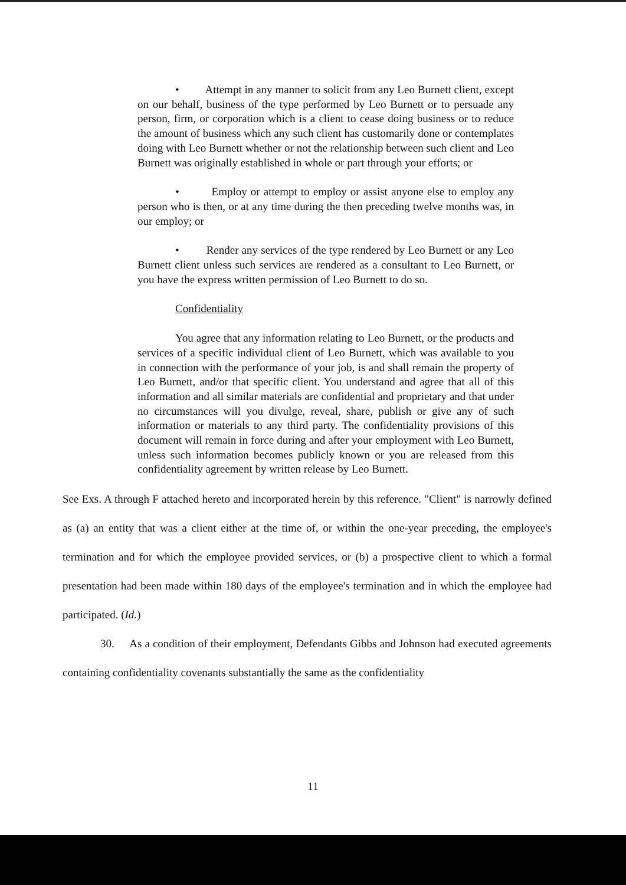• Attempt in any manner to solicit from any Leo Burnett client, except on our behalf, business of the type performed by Leo Burnett or to persuade any person, firm, or corporation which is a client to cease doing business or to reduce the amount of business which any such client has customarily done or contemplates doing with Leo Burnett whether or not the relationship between such client and Leo Burnett was originally established in whole or part through your efforts; or
• Employ or attempt to employ or assist anyone else to employ any person who is then, or at any time during the then preceding twelve months was, in our employ; or
• Render any services of the type rendered by Leo Burnett or any Leo Burnett client unless such services are rendered as a consultant to Leo Burnett, or you have the express written permission of Leo Burnett to do so.
Confidentiality
You agree that any information relating to Leo Burnett, or the products and services of a specific individual client of Leo Burnett, which was available to you in connection with the performance of your job, is and shall remain the property of Leo Burnett, and/or that specific client. You understand and agree that all of this information and all similar materials are confidential and proprietary and that under no circumstances will you divulge, reveal, share, publish or give any of such information or materials to any third party. The confidentiality provisions of this document will remain in force during and after your employment with Leo Burnett, unless such information becomes publicly known or you are released from this confidentiality agreement by written release by Leo Burnett.
See Exs. A through F attached hereto and incorporated herein by this reference. "Client" is narrowly defined as (a) an entity that was a client either at the time of, or within the one-year preceding, the employee's termination and for which the employee provided services, or (b) a prospective client to which a formal presentation had been made within 180 days of the employee's termination and in which the employee had participated. (Id.)
30. As a condition of their employment, Defendants Gibbs and Johnson had executed agreements containing confidentiality covenants substantially the same as the confidentiality
11